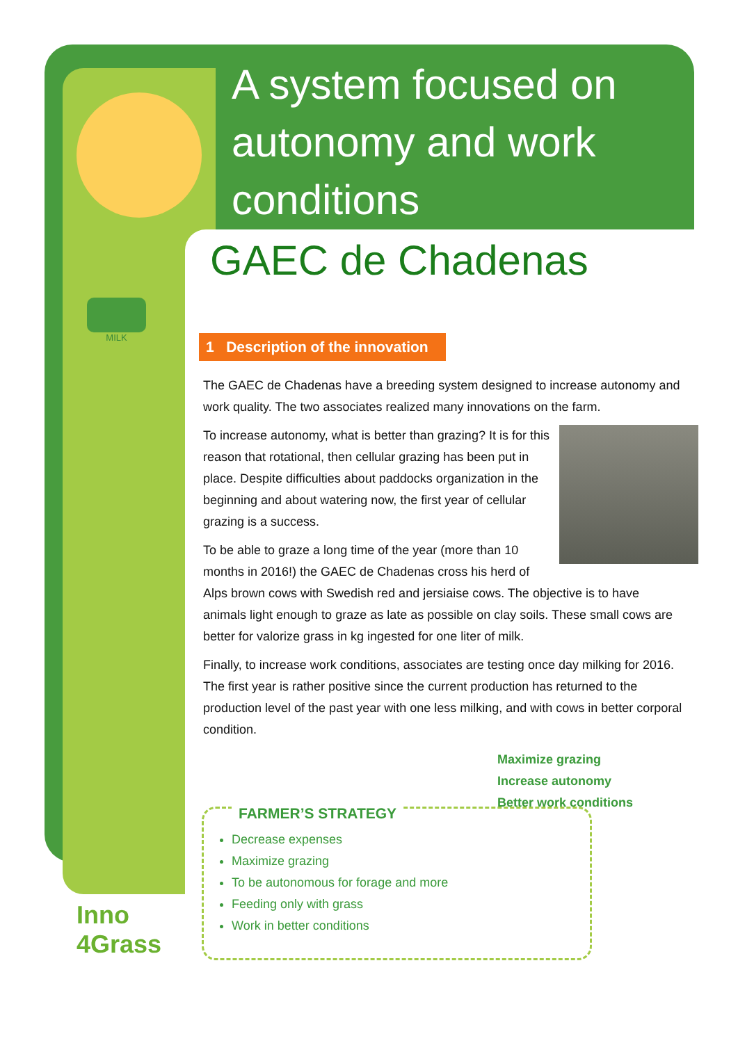MILK
A system focused on autonomy and work conditions
GAEC de Chadenas
1 Description of the innovation
The GAEC de Chadenas have a breeding system designed to increase autonomy and work quality. The two associates realized many innovations on the farm.
To increase autonomy, what is better than grazing? It is for this reason that rotational, then cellular grazing has been put in place. Despite difficulties about paddocks organization in the beginning and about watering now, the first year of cellular grazing is a success.
To be able to graze a long time of the year (more than 10 months in 2016!) the GAEC de Chadenas cross his herd of Alps brown cows with Swedish red and jersiaise cows. The objective is to have animals light enough to graze as late as possible on clay soils. These small cows are better for valorize grass in kg ingested for one liter of milk.
Finally, to increase work conditions, associates are testing once day milking for 2016. The first year is rather positive since the current production has returned to the production level of the past year with one less milking, and with cows in better corporal condition.
Maximize grazing
Increase autonomy
Better work conditions
FARMER’S STRATEGY
Decrease expenses
Maximize grazing
To be autonomous for forage and more
Feeding only with grass
Work in better conditions
Inno
4Grass